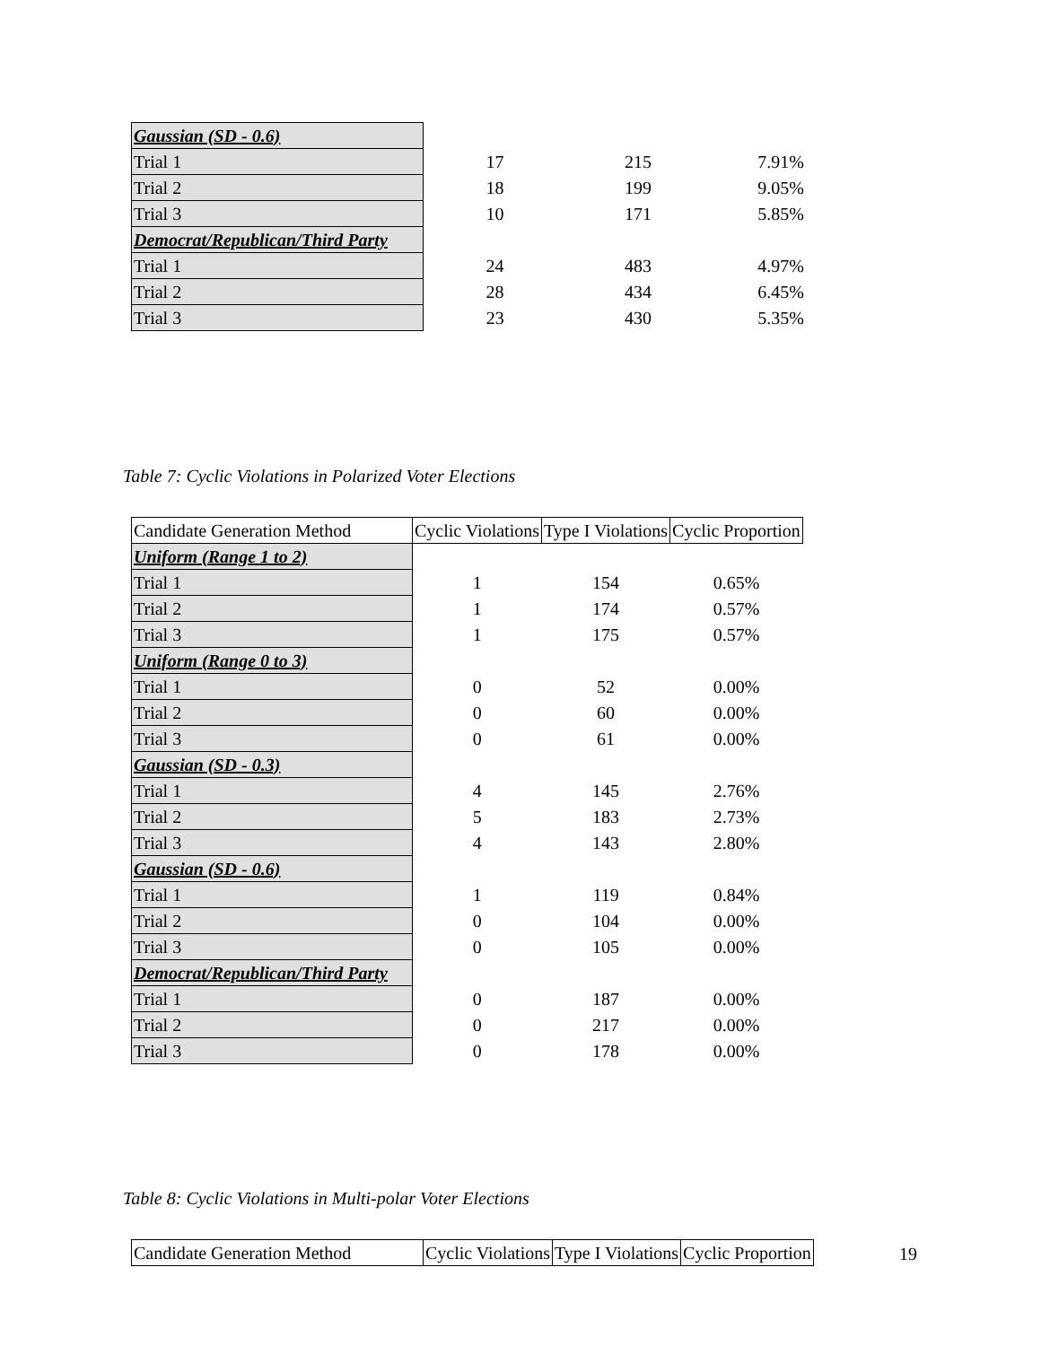| Gaussian (SD - 0.6) | | | |
| Trial 1 | 17 | 215 | 7.91% |
| Trial 2 | 18 | 199 | 9.05% |
| Trial 3 | 10 | 171 | 5.85% |
| Democrat/Republican/Third Party | | | |
| Trial 1 | 24 | 483 | 4.97% |
| Trial 2 | 28 | 434 | 6.45% |
| Trial 3 | 23 | 430 | 5.35% |
Table 7: Cyclic Violations in Polarized Voter Elections
| Candidate Generation Method | Cyclic Violations | Type I Violations | Cyclic Proportion |
| Uniform (Range 1 to 2) | | | |
| Trial 1 | 1 | 154 | 0.65% |
| Trial 2 | 1 | 174 | 0.57% |
| Trial 3 | 1 | 175 | 0.57% |
| Uniform (Range 0 to 3) | | | |
| Trial 1 | 0 | 52 | 0.00% |
| Trial 2 | 0 | 60 | 0.00% |
| Trial 3 | 0 | 61 | 0.00% |
| Gaussian (SD - 0.3) | | | |
| Trial 1 | 4 | 145 | 2.76% |
| Trial 2 | 5 | 183 | 2.73% |
| Trial 3 | 4 | 143 | 2.80% |
| Gaussian (SD - 0.6) | | | |
| Trial 1 | 1 | 119 | 0.84% |
| Trial 2 | 0 | 104 | 0.00% |
| Trial 3 | 0 | 105 | 0.00% |
| Democrat/Republican/Third Party | | | |
| Trial 1 | 0 | 187 | 0.00% |
| Trial 2 | 0 | 217 | 0.00% |
| Trial 3 | 0 | 178 | 0.00% |
Table 8: Cyclic Violations in Multi-polar Voter Elections
| Candidate Generation Method | Cyclic Violations | Type I Violations | Cyclic Proportion |
19